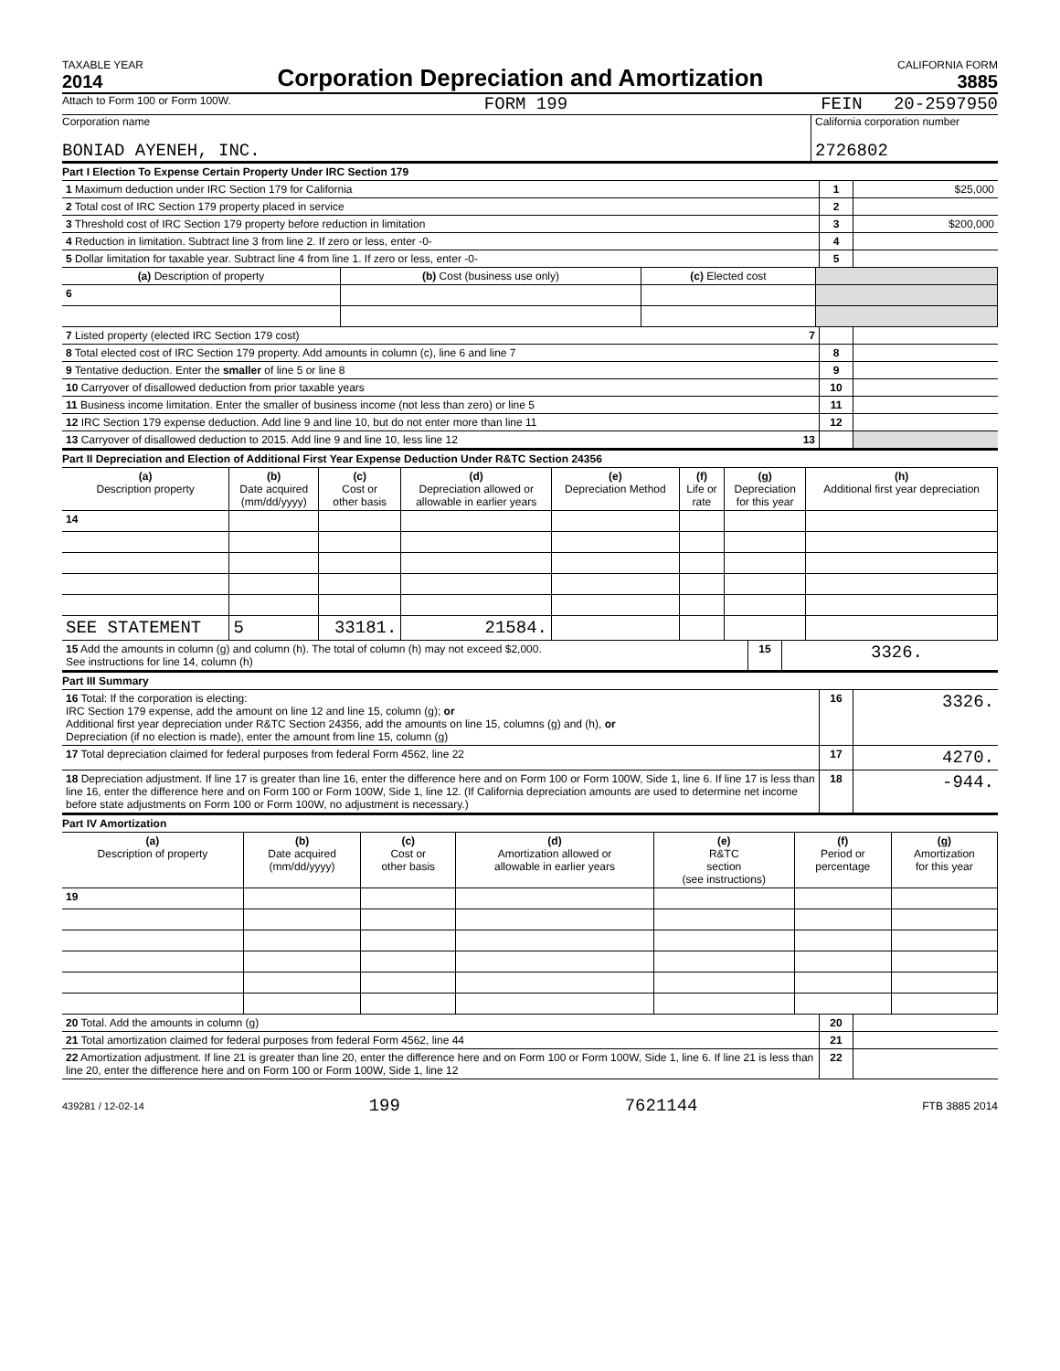TAXABLE YEAR
2014
Corporation Depreciation and Amortization
CALIFORNIA FORM
3885
Attach to Form 100 or Form 100W. FORM 199 FEIN 20-2597950
Corporation name
BONIAD AYENEH, INC.
California corporation number
2726802
Part I Election To Expense Certain Property Under IRC Section 179
| 1 Maximum deduction under IRC Section 179 for California | 1 | $25,000 |
| 2 Total cost of IRC Section 179 property placed in service | 2 | |
| 3 Threshold cost of IRC Section 179 property before reduction in limitation | 3 | $200,000 |
| 4 Reduction in limitation. Subtract line 3 from line 2. If zero or less, enter -0- | 4 | |
| 5 Dollar limitation for taxable year. Subtract line 4 from line 1. If zero or less, enter -0- | 5 | |
| (a) Description of property | (b) Cost (business use only) | (c) Elected cost | |
| --- | --- | --- | --- |
| 6 | | | |
| 7 Listed property (elected IRC Section 179 cost) 7 | | |
| 8 Total elected cost of IRC Section 179 property. Add amounts in column (c), line 6 and line 7 | 8 | |
| 9 Tentative deduction. Enter the smaller of line 5 or line 8 | 9 | |
| 10 Carryover of disallowed deduction from prior taxable years | 10 | |
| 11 Business income limitation. Enter the smaller of business income (not less than zero) or line 5 | 11 | |
| 12 IRC Section 179 expense deduction. Add line 9 and line 10, but do not enter more than line 11 | 12 | |
| 13 Carryover of disallowed deduction to 2015. Add line 9 and line 10, less line 12 13 | | |
Part II Depreciation and Election of Additional First Year Expense Deduction Under R&TC Section 24356
| (a) Description property | (b) Date acquired (mm/dd/yyyy) | (c) Cost or other basis | (d) Depreciation allowed or allowable in earlier years | (e) Depreciation Method | (f) Life or rate | (g) Depreciation for this year | (h) Additional first year depreciation |
| --- | --- | --- | --- | --- | --- | --- | --- |
| 14 | | | | | | | |
| SEE STATEMENT | 5 | 33181. | 21584. | | | | |
| 15 Add the amounts in column (g) and column (h). The total of column (h) may not exceed $2,000. See instructions for line 14, column (h) | 15 | 3326. | |
Part III Summary
| 16 Total: If the corporation is electing: IRC Section 179 expense, add the amount on line 12 and line 15, column (g); or Additional first year depreciation under R&TC Section 24356, add the amounts on line 15, columns (g) and (h), or Depreciation (if no election is made), enter the amount from line 15, column (g) | 16 | 3326. |
| 17 Total depreciation claimed for federal purposes from federal Form 4562, line 22 | 17 | 4270. |
| 18 Depreciation adjustment. If line 17 is greater than line 16, enter the difference here and on Form 100 or Form 100W, Side 1, line 6. If line 17 is less than line 16, enter the difference here and on Form 100 or Form 100W, Side 1, line 12. (If California depreciation amounts are used to determine net income before state adjustments on Form 100 or Form 100W, no adjustment is necessary.) | 18 | -944. |
Part IV Amortization
| (a) Description of property | (b) Date acquired (mm/dd/yyyy) | (c) Cost or other basis | (d) Amortization allowed or allowable in earlier years | (e) R&TC section (see instructions) | (f) Period or percentage | (g) Amortization for this year |
| --- | --- | --- | --- | --- | --- | --- |
| 19 | | | | | | |
| 20 Total. Add the amounts in column (g) | 20 | |
| 21 Total amortization claimed for federal purposes from federal Form 4562, line 44 | 21 | |
| 22 Amortization adjustment. If line 21 is greater than line 20, enter the difference here and on Form 100 or Form 100W, Side 1, line 6. If line 21 is less than line 20, enter the difference here and on Form 100 or Form 100W, Side 1, line 12 | 22 | |
439281 / 12-02-14 199 7621144 FTB 3885 2014